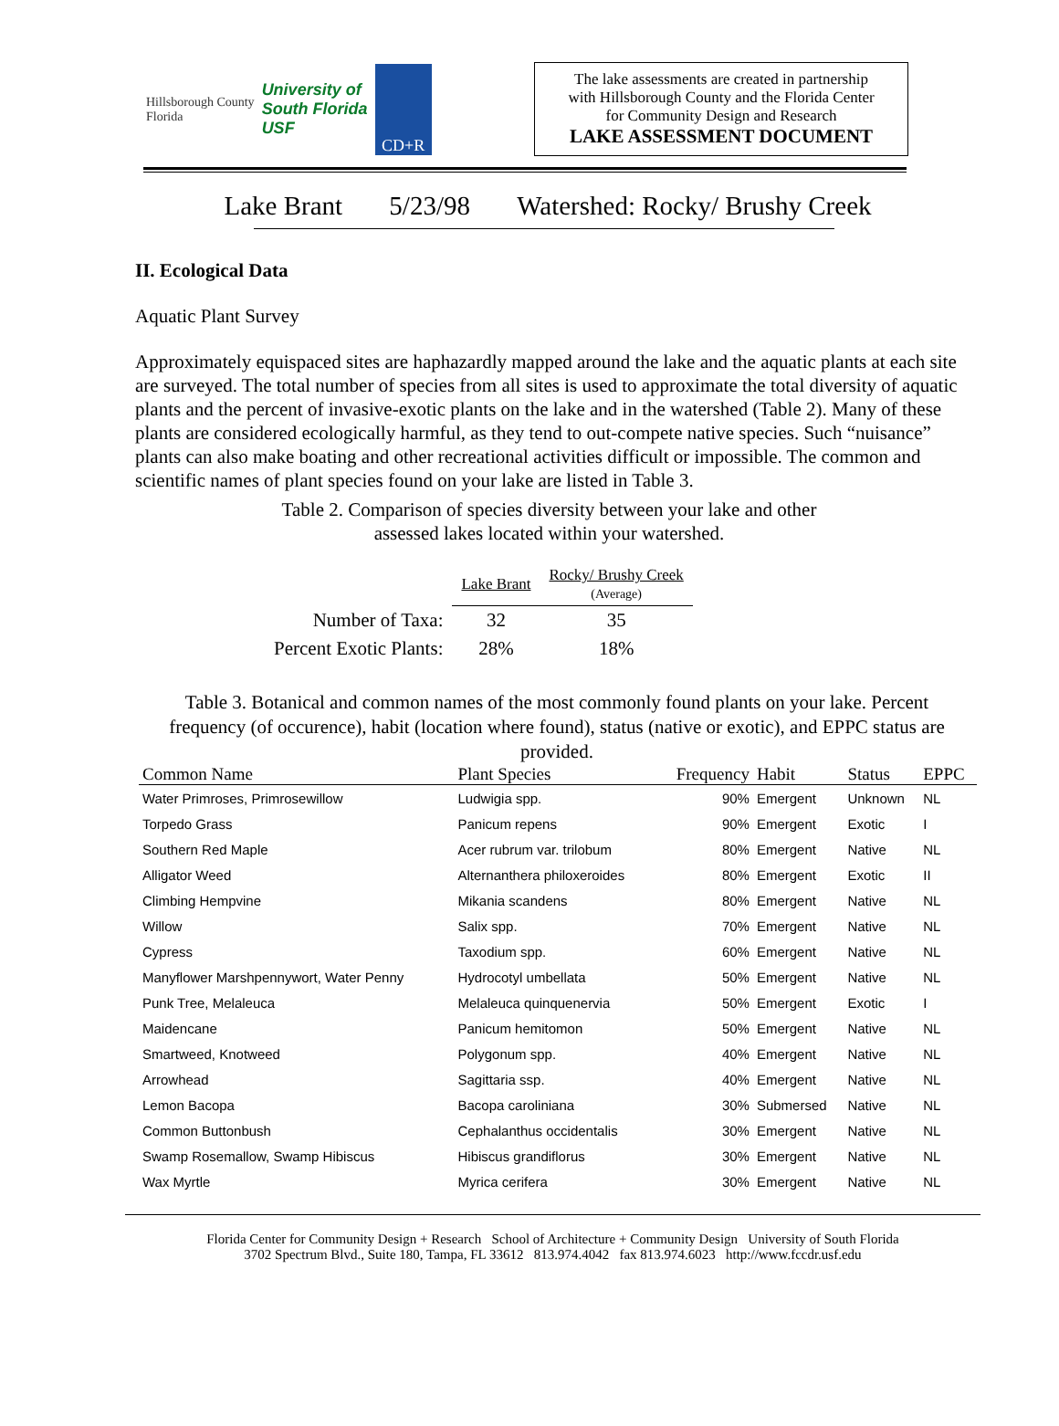Hillsborough County
Florida
University of
South Florida
USF
CD+R
The lake assessments are created in partnership
with Hillsborough County and the Florida Center
for Community Design and Research
LAKE ASSESSMENT DOCUMENT
Lake Brant 5/23/98 Watershed: Rocky/ Brushy Creek
II. Ecological Data
Aquatic Plant Survey
Approximately equispaced sites are haphazardly mapped around the lake and the aquatic plants at each site are surveyed. The total number of species from all sites is used to approximate the total diversity of aquatic plants and the percent of invasive-exotic plants on the lake and in the watershed (Table 2). Many of these plants are considered ecologically harmful, as they tend to out-compete native species. Such “nuisance” plants can also make boating and other recreational activities difficult or impossible. The common and scientific names of plant species found on your lake are listed in Table 3.
Table 2. Comparison of species diversity between your lake and other
assessed lakes located within your watershed.
| | Lake Brant | Rocky/ Brushy Creek (Average) |
| Number of Taxa: | 32 | 35 |
| Percent Exotic Plants: | 28% | 18% |
Table 3. Botanical and common names of the most commonly found plants on your lake. Percent frequency (of occurence), habit (location where found), status (native or exotic), and EPPC status are provided.
| Common Name | Plant Species | Frequency | Habit | Status | EPPC |
| --- | --- | --- | --- | --- | --- |
| Water Primroses, Primrosewillow | Ludwigia spp. | 90% | Emergent | Unknown | NL |
| Torpedo Grass | Panicum repens | 90% | Emergent | Exotic | I |
| Southern Red Maple | Acer rubrum var. trilobum | 80% | Emergent | Native | NL |
| Alligator Weed | Alternanthera philoxeroides | 80% | Emergent | Exotic | II |
| Climbing Hempvine | Mikania scandens | 80% | Emergent | Native | NL |
| Willow | Salix spp. | 70% | Emergent | Native | NL |
| Cypress | Taxodium spp. | 60% | Emergent | Native | NL |
| Manyflower Marshpennywort, Water Penny | Hydrocotyl umbellata | 50% | Emergent | Native | NL |
| Punk Tree, Melaleuca | Melaleuca quinquenervia | 50% | Emergent | Exotic | I |
| Maidencane | Panicum hemitomon | 50% | Emergent | Native | NL |
| Smartweed, Knotweed | Polygonum spp. | 40% | Emergent | Native | NL |
| Arrowhead | Sagittaria ssp. | 40% | Emergent | Native | NL |
| Lemon Bacopa | Bacopa caroliniana | 30% | Submersed | Native | NL |
| Common Buttonbush | Cephalanthus occidentalis | 30% | Emergent | Native | NL |
| Swamp Rosemallow, Swamp Hibiscus | Hibiscus grandiflorus | 30% | Emergent | Native | NL |
| Wax Myrtle | Myrica cerifera | 30% | Emergent | Native | NL |
Florida Center for Community Design + Research School of Architecture + Community Design University of South Florida
3702 Spectrum Blvd., Suite 180, Tampa, FL 33612 813.974.4042 fax 813.974.6023 http://www.fccdr.usf.edu